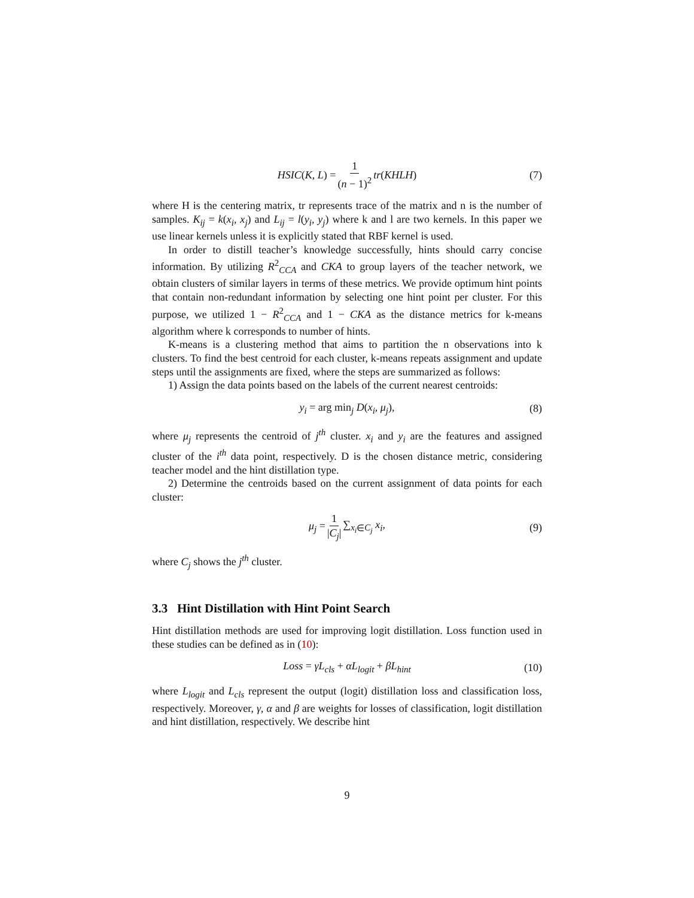HSIC(K, L) = 1 (n − 1)<sup>2</sup> tr(KHLH) (7)
where H is the centering matrix, tr represents trace of the matrix and n is the number of samples. K<sub>ij</sub> = k(x<sub>i</sub>, x<sub>j</sub>) and L<sub>ij</sub> = l(y<sub>i</sub>, y<sub>j</sub>) where k and l are two kernels. In this paper we use linear kernels unless it is explicitly stated that RBF kernel is used.
In order to distill teacher’s knowledge successfully, hints should carry concise information. By utilizing R<sup>2</sup><sub>CCA</sub> and CKA to group layers of the teacher network, we obtain clusters of similar layers in terms of these metrics. We provide optimum hint points that contain non-redundant information by selecting one hint point per cluster. For this purpose, we utilized 1 − R<sup>2</sup><sub>CCA</sub> and 1 − CKA as the distance metrics for k-means algorithm where k corresponds to number of hints.
K-means is a clustering method that aims to partition the n observations into k clusters. To find the best centroid for each cluster, k-means repeats assignment and update steps until the assignments are fixed, where the steps are summarized as follows:
1) Assign the data points based on the labels of the current nearest centroids:
y<sub>i</sub> = arg min<sub>j</sub> D(x<sub>i</sub>, μ<sub>j</sub>), (8)
where μ<sub>j</sub> represents the centroid of j<sup>th</sup> cluster. x<sub>i</sub> and y<sub>i</sub> are the features and assigned cluster of the i<sup>th</sup> data point, respectively. D is the chosen distance metric, considering teacher model and the hint distillation type.
2) Determine the centroids based on the current assignment of data points for each cluster:
μ<sub>j</sub> = 1 |C<sub>j</sub>| ∑<sub>x<sub>i</sub>∈C<sub>j</sub></sub> x<sub>i</sub>, (9)
where C<sub>j</sub> shows the j<sup>th</sup> cluster.
3.3 Hint Distillation with Hint Point Search
Hint distillation methods are used for improving logit distillation. Loss function used in these studies can be defined as in (10):
Loss = γL<sub>cls</sub> + αL<sub>logit</sub> + βL<sub>hint</sub> (10)
where L<sub>logit</sub> and L<sub>cls</sub> represent the output (logit) distillation loss and classification loss, respectively. Moreover, γ, α and β are weights for losses of classification, logit distillation and hint distillation, respectively. We describe hint
9